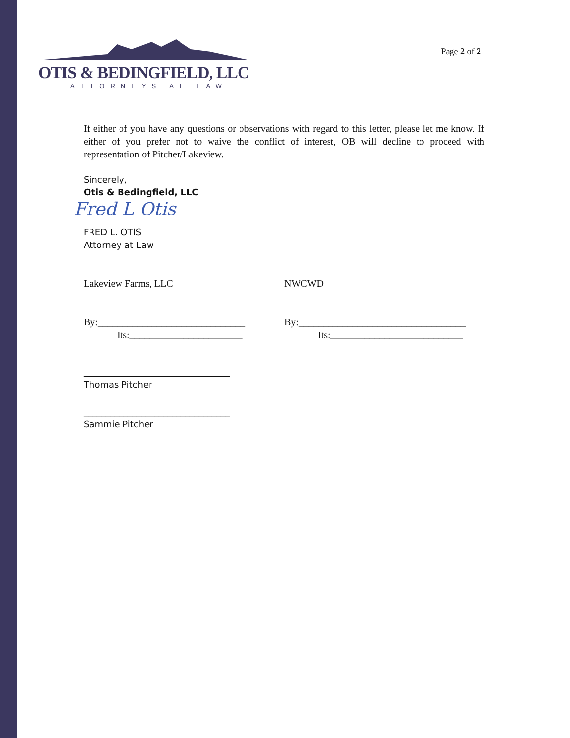OTIS & BEDINGFIELD, LLC
ATTORNEYS AT LAW
Page 2 of 2
If either of you have any questions or observations with regard to this letter, please let me know. If either of you prefer not to waive the conflict of interest, OB will decline to proceed with representation of Pitcher/Lakeview.
Sincerely,
Otis & Bedingfield, LLC
Fred L Otis
FRED L. OTIS
Attorney at Law
Lakeview Farms, LLC NWCWD
By:______________________________ By:__________________________________
Its:_______________________ Its:___________________________
_________________________________
Thomas Pitcher
_________________________________
Sammie Pitcher